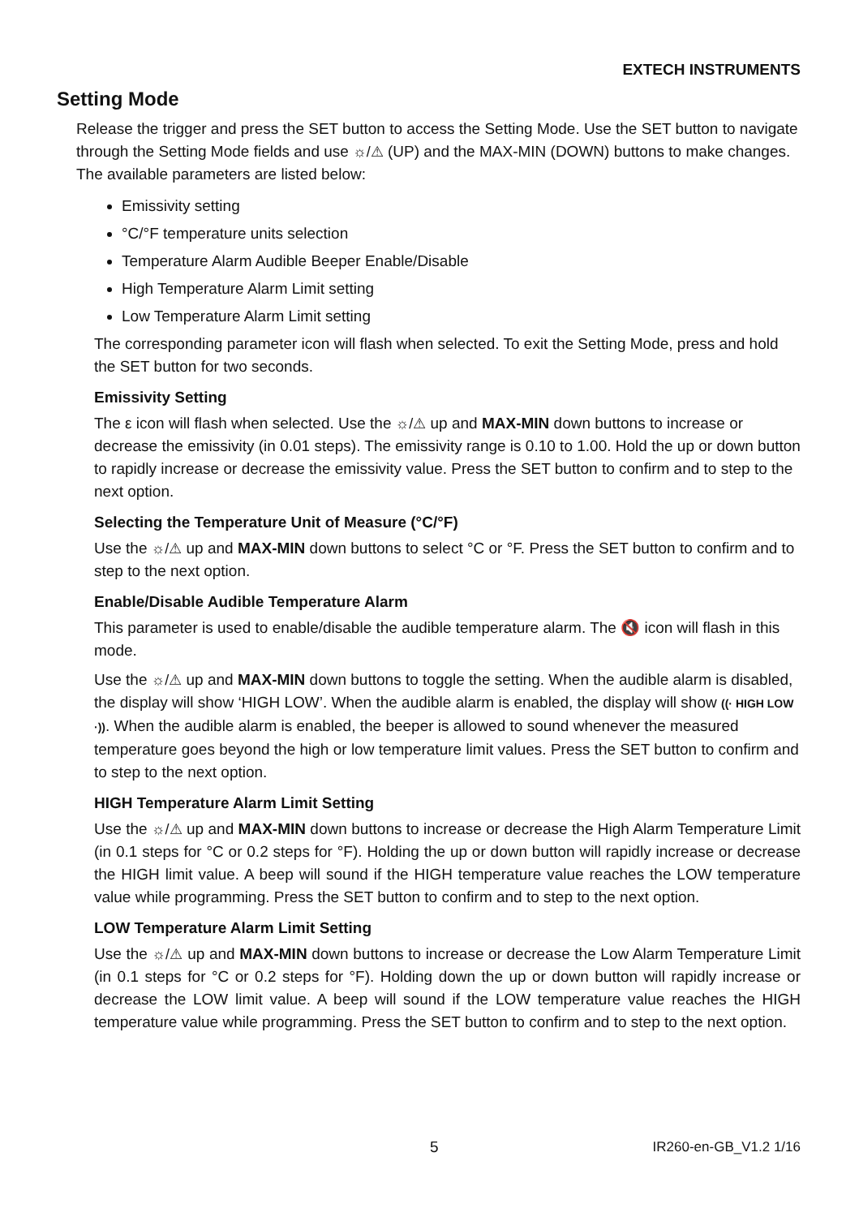EXTECH INSTRUMENTS
Setting Mode
Release the trigger and press the SET button to access the Setting Mode. Use the SET button to navigate through the Setting Mode fields and use ☼/⚠ (UP) and the MAX-MIN (DOWN) buttons to make changes. The available parameters are listed below:
Emissivity setting
°C/°F temperature units selection
Temperature Alarm Audible Beeper Enable/Disable
High Temperature Alarm Limit setting
Low Temperature Alarm Limit setting
The corresponding parameter icon will flash when selected. To exit the Setting Mode, press and hold the SET button for two seconds.
Emissivity Setting
The ε icon will flash when selected. Use the ☼/⚠ up and MAX-MIN down buttons to increase or decrease the emissivity (in 0.01 steps). The emissivity range is 0.10 to 1.00. Hold the up or down button to rapidly increase or decrease the emissivity value. Press the SET button to confirm and to step to the next option.
Selecting the Temperature Unit of Measure (°C/°F)
Use the ☼/⚠ up and MAX-MIN down buttons to select °C or °F. Press the SET button to confirm and to step to the next option.
Enable/Disable Audible Temperature Alarm
This parameter is used to enable/disable the audible temperature alarm. The 🔇 icon will flash in this mode.
Use the ☼/⚠ up and MAX-MIN down buttons to toggle the setting. When the audible alarm is disabled, the display will show ‘HIGH LOW’. When the audible alarm is enabled, the display will show ((· HIGH LOW ·)). When the audible alarm is enabled, the beeper is allowed to sound whenever the measured temperature goes beyond the high or low temperature limit values. Press the SET button to confirm and to step to the next option.
HIGH Temperature Alarm Limit Setting
Use the ☼/⚠ up and MAX-MIN down buttons to increase or decrease the High Alarm Temperature Limit (in 0.1 steps for °C or 0.2 steps for °F). Holding the up or down button will rapidly increase or decrease the HIGH limit value. A beep will sound if the HIGH temperature value reaches the LOW temperature value while programming. Press the SET button to confirm and to step to the next option.
LOW Temperature Alarm Limit Setting
Use the ☼/⚠ up and MAX-MIN down buttons to increase or decrease the Low Alarm Temperature Limit (in 0.1 steps for °C or 0.2 steps for °F). Holding down the up or down button will rapidly increase or decrease the LOW limit value. A beep will sound if the LOW temperature value reaches the HIGH temperature value while programming. Press the SET button to confirm and to step to the next option.
5 IR260-en-GB_V1.2 1/16